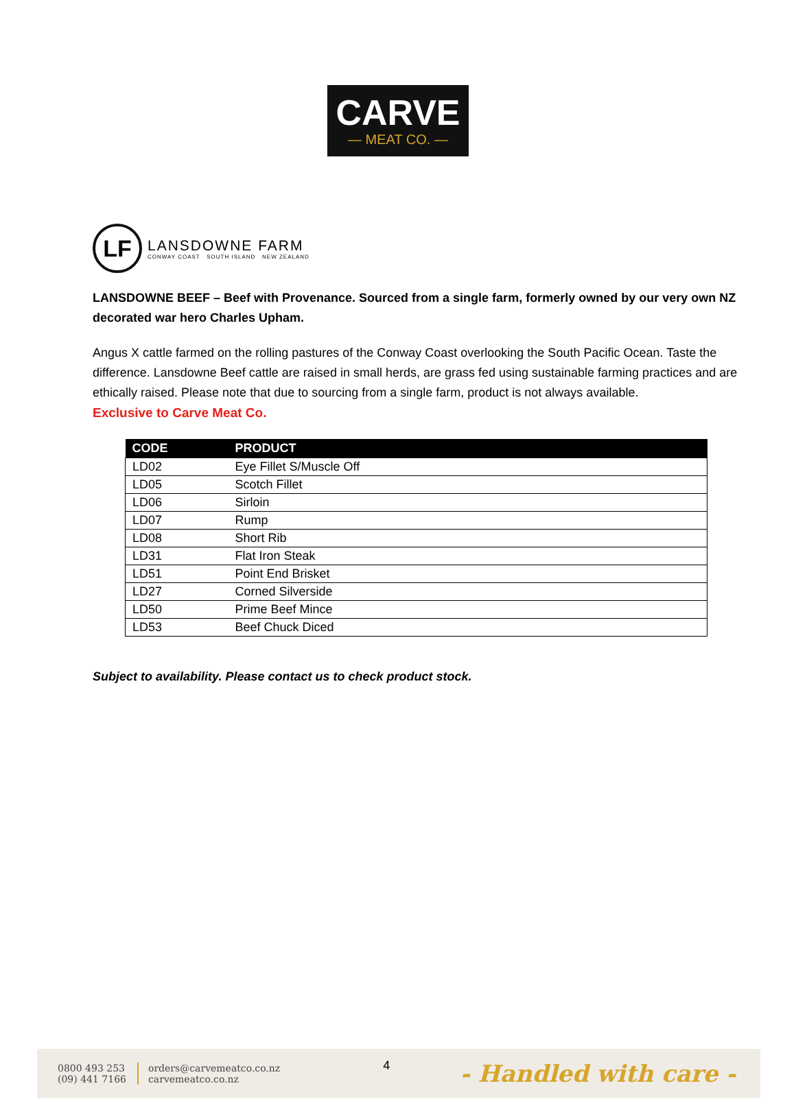CARVE
— MEAT CO. —
LF
LANSDOWNE FARM
CONWAY COAST SOUTH ISLAND NEW ZEALAND
LANSDOWNE BEEF – Beef with Provenance. Sourced from a single farm, formerly owned by our very own NZ decorated war hero Charles Upham.
Angus X cattle farmed on the rolling pastures of the Conway Coast overlooking the South Pacific Ocean. Taste the difference. Lansdowne Beef cattle are raised in small herds, are grass fed using sustainable farming practices and are ethically raised. Please note that due to sourcing from a single farm, product is not always available.
Exclusive to Carve Meat Co.
| CODE | PRODUCT |
| --- | --- |
| LD02 | Eye Fillet S/Muscle Off |
| LD05 | Scotch Fillet |
| LD06 | Sirloin |
| LD07 | Rump |
| LD08 | Short Rib |
| LD31 | Flat Iron Steak |
| LD51 | Point End Brisket |
| LD27 | Corned Silverside |
| LD50 | Prime Beef Mince |
| LD53 | Beef Chuck Diced |
Subject to availability. Please contact us to check product stock.
0800 493 253
(09) 441 7166
orders@carvemeatco.co.nz
carvemeatco.co.nz
4
- Handled with care -